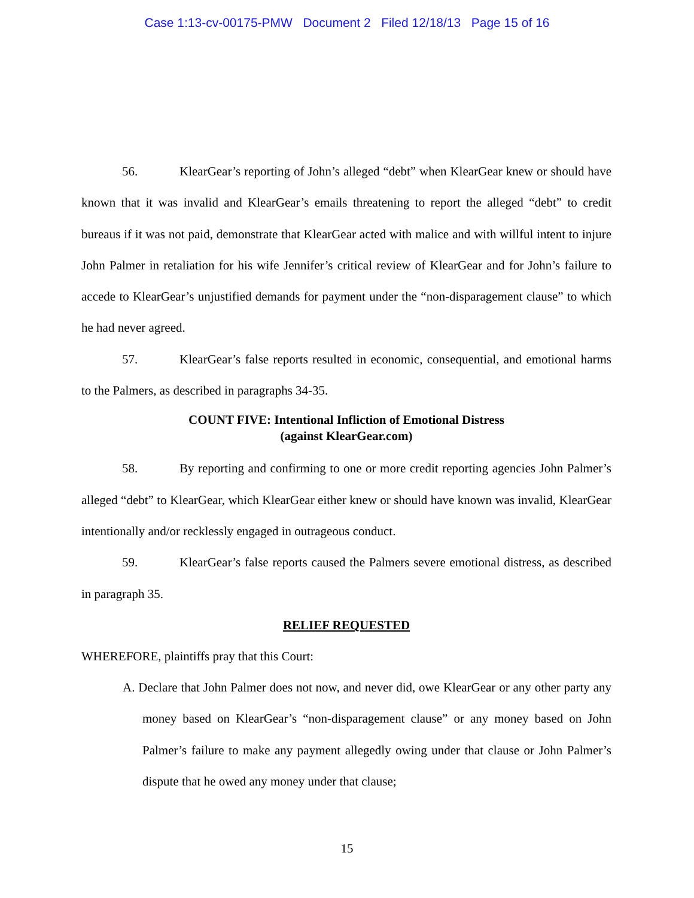Case 1:13-cv-00175-PMW Document 2 Filed 12/18/13 Page 15 of 16
56. KlearGear’s reporting of John’s alleged “debt” when KlearGear knew or should have known that it was invalid and KlearGear’s emails threatening to report the alleged “debt” to credit bureaus if it was not paid, demonstrate that KlearGear acted with malice and with willful intent to injure John Palmer in retaliation for his wife Jennifer’s critical review of KlearGear and for John’s failure to accede to KlearGear’s unjustified demands for payment under the “non-disparagement clause” to which he had never agreed.
57. KlearGear’s false reports resulted in economic, consequential, and emotional harms to the Palmers, as described in paragraphs 34-35.
COUNT FIVE: Intentional Infliction of Emotional Distress
(against KlearGear.com)
58. By reporting and confirming to one or more credit reporting agencies John Palmer’s alleged “debt” to KlearGear, which KlearGear either knew or should have known was invalid, KlearGear intentionally and/or recklessly engaged in outrageous conduct.
59. KlearGear’s false reports caused the Palmers severe emotional distress, as described in paragraph 35.
RELIEF REQUESTED
WHEREFORE, plaintiffs pray that this Court:
A. Declare that John Palmer does not now, and never did, owe KlearGear or any other party any money based on KlearGear’s “non-disparagement clause” or any money based on John Palmer’s failure to make any payment allegedly owing under that clause or John Palmer’s dispute that he owed any money under that clause;
15